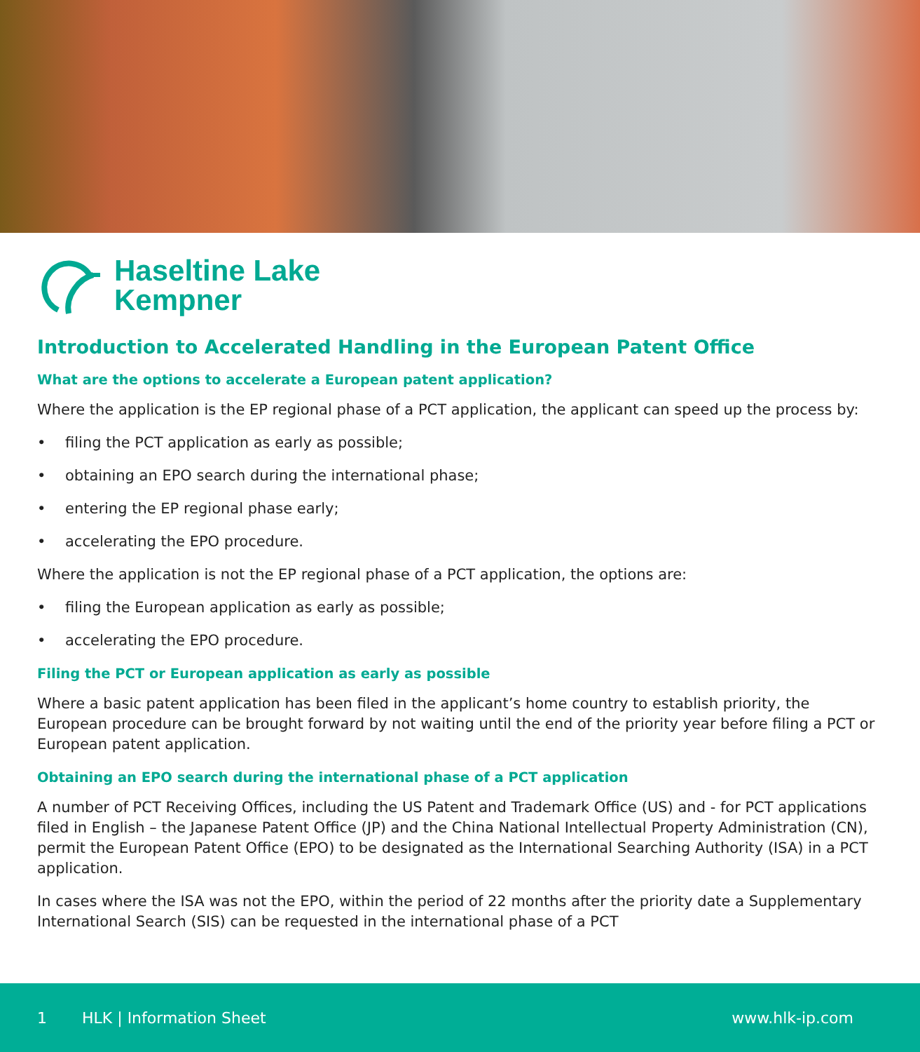Haseltine Lake
Kempner
Introduction to Accelerated Handling in the European Patent Office
What are the options to accelerate a European patent application?
Where the application is the EP regional phase of a PCT application, the applicant can speed up the process by:
• filing the PCT application as early as possible;
• obtaining an EPO search during the international phase;
• entering the EP regional phase early;
• accelerating the EPO procedure.
Where the application is not the EP regional phase of a PCT application, the options are:
• filing the European application as early as possible;
• accelerating the EPO procedure.
Filing the PCT or European application as early as possible
Where a basic patent application has been filed in the applicant’s home country to establish priority, the European procedure can be brought forward by not waiting until the end of the priority year before filing a PCT or European patent application.
Obtaining an EPO search during the international phase of a PCT application
A number of PCT Receiving Offices, including the US Patent and Trademark Office (US) and - for PCT applications filed in English – the Japanese Patent Office (JP) and the China National Intellectual Property Administration (CN), permit the European Patent Office (EPO) to be designated as the International Searching Authority (ISA) in a PCT application.
In cases where the ISA was not the EPO, within the period of 22 months after the priority date a Supplementary International Search (SIS) can be requested in the international phase of a PCT
1 HLK | Information Sheet www.hlk-ip.com